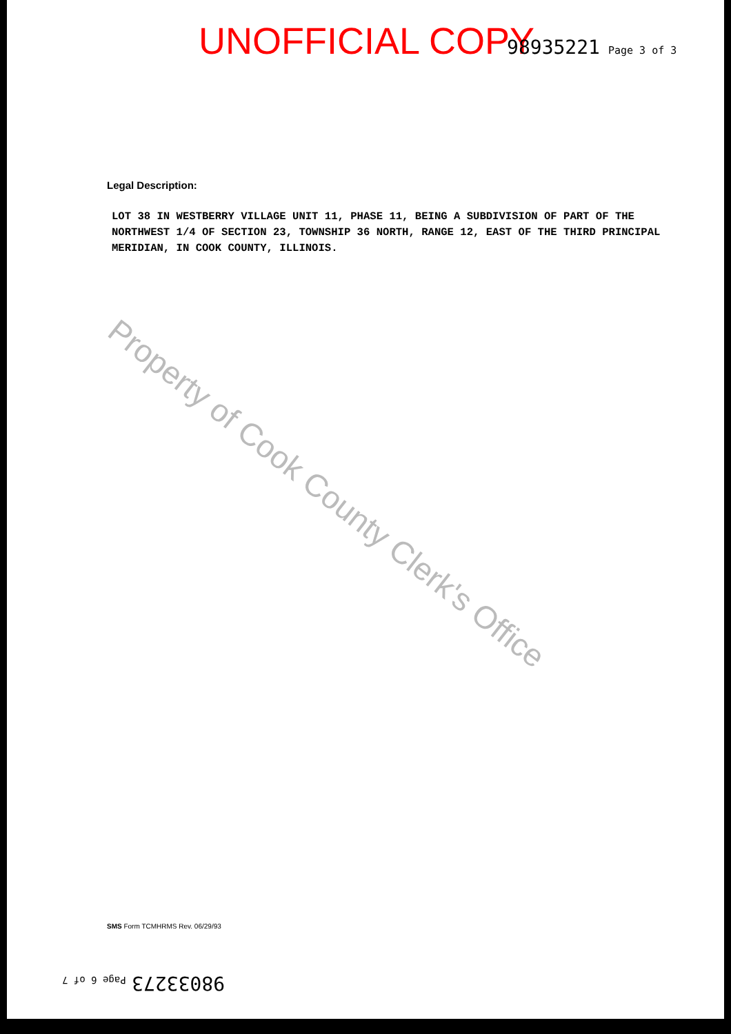UNOFFICIAL COPY 98935221 Page 3 of 3
Legal Description:
LOT 38 IN WESTBERRY VILLAGE UNIT 11, PHASE 11, BEING A SUBDIVISION OF PART OF THE NORTHWEST 1/4 OF SECTION 23, TOWNSHIP 36 NORTH, RANGE 12, EAST OF THE THIRD PRINCIPAL MERIDIAN, IN COOK COUNTY, ILLINOIS.
Property of Cook County Clerk's Office
SMS Form TCMHRMS Rev. 06/29/93
98033273 Page 6 of 7